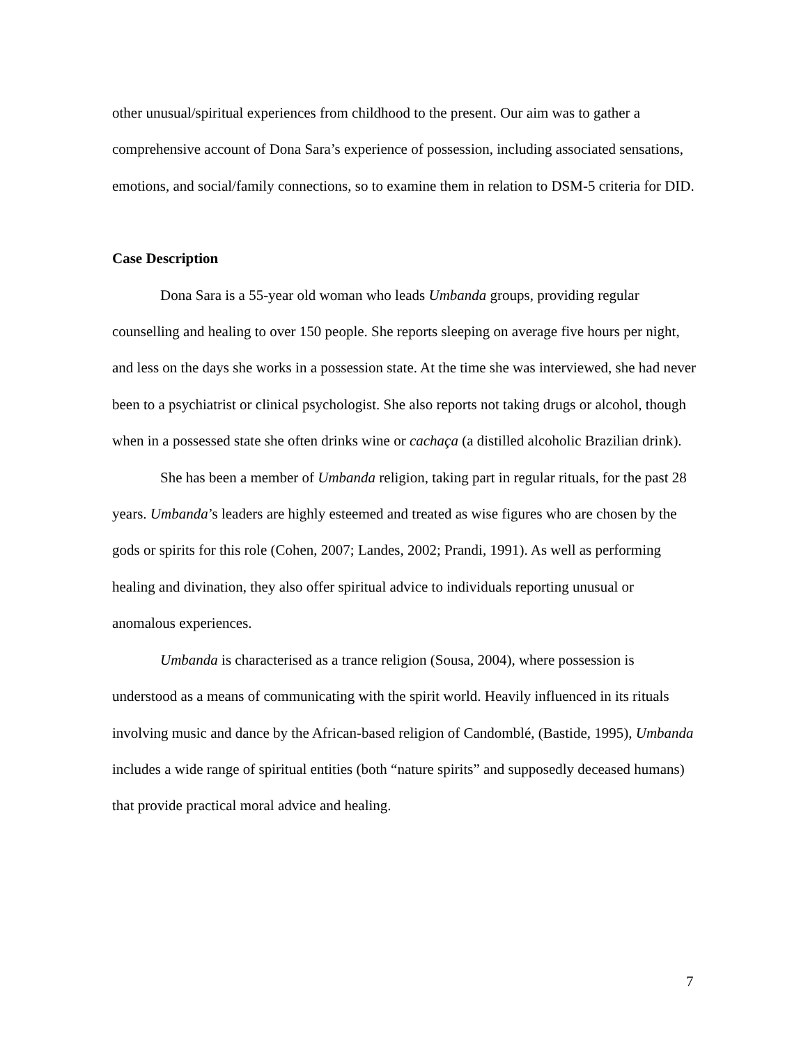other unusual/spiritual experiences from childhood to the present. Our aim was to gather a comprehensive account of Dona Sara’s experience of possession, including associated sensations, emotions, and social/family connections, so to examine them in relation to DSM-5 criteria for DID.
Case Description
Dona Sara is a 55-year old woman who leads Umbanda groups, providing regular counselling and healing to over 150 people. She reports sleeping on average five hours per night, and less on the days she works in a possession state. At the time she was interviewed, she had never been to a psychiatrist or clinical psychologist. She also reports not taking drugs or alcohol, though when in a possessed state she often drinks wine or cachaça (a distilled alcoholic Brazilian drink).
She has been a member of Umbanda religion, taking part in regular rituals, for the past 28 years. Umbanda’s leaders are highly esteemed and treated as wise figures who are chosen by the gods or spirits for this role (Cohen, 2007; Landes, 2002; Prandi, 1991). As well as performing healing and divination, they also offer spiritual advice to individuals reporting unusual or anomalous experiences.
Umbanda is characterised as a trance religion (Sousa, 2004), where possession is understood as a means of communicating with the spirit world. Heavily influenced in its rituals involving music and dance by the African-based religion of Candomblé, (Bastide, 1995), Umbanda includes a wide range of spiritual entities (both “nature spirits” and supposedly deceased humans) that provide practical moral advice and healing.
7